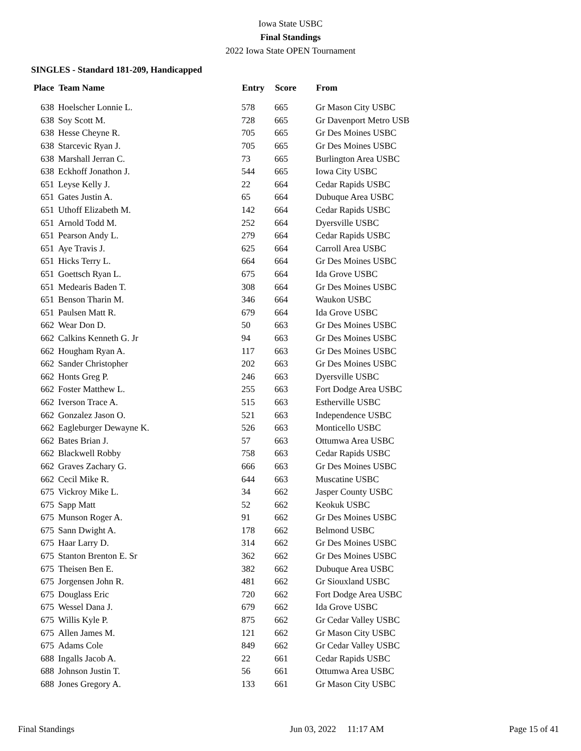Iowa State USBC
Final Standings
2022 Iowa State OPEN Tournament
SINGLES - Standard 181-209, Handicapped
| Place | Team Name | Entry | Score | From |
| --- | --- | --- | --- | --- |
| 638 | Hoelscher Lonnie L. | 578 | 665 | Gr Mason City USBC |
| 638 | Soy Scott M. | 728 | 665 | Gr Davenport Metro USB |
| 638 | Hesse Cheyne R. | 705 | 665 | Gr Des Moines USBC |
| 638 | Starcevic Ryan J. | 705 | 665 | Gr Des Moines USBC |
| 638 | Marshall Jerran C. | 73 | 665 | Burlington Area USBC |
| 638 | Eckhoff Jonathon J. | 544 | 665 | Iowa City USBC |
| 651 | Leyse Kelly J. | 22 | 664 | Cedar Rapids USBC |
| 651 | Gates Justin A. | 65 | 664 | Dubuque Area USBC |
| 651 | Uthoff Elizabeth M. | 142 | 664 | Cedar Rapids USBC |
| 651 | Arnold Todd M. | 252 | 664 | Dyersville USBC |
| 651 | Pearson Andy L. | 279 | 664 | Cedar Rapids USBC |
| 651 | Aye Travis J. | 625 | 664 | Carroll Area USBC |
| 651 | Hicks Terry L. | 664 | 664 | Gr Des Moines USBC |
| 651 | Goettsch Ryan L. | 675 | 664 | Ida Grove USBC |
| 651 | Medearis Baden T. | 308 | 664 | Gr Des Moines USBC |
| 651 | Benson Tharin M. | 346 | 664 | Waukon USBC |
| 651 | Paulsen Matt R. | 679 | 664 | Ida Grove USBC |
| 662 | Wear Don D. | 50 | 663 | Gr Des Moines USBC |
| 662 | Calkins Kenneth G. Jr | 94 | 663 | Gr Des Moines USBC |
| 662 | Hougham Ryan A. | 117 | 663 | Gr Des Moines USBC |
| 662 | Sander Christopher | 202 | 663 | Gr Des Moines USBC |
| 662 | Honts Greg P. | 246 | 663 | Dyersville USBC |
| 662 | Foster Matthew L. | 255 | 663 | Fort Dodge Area USBC |
| 662 | Iverson Trace A. | 515 | 663 | Estherville USBC |
| 662 | Gonzalez Jason O. | 521 | 663 | Independence USBC |
| 662 | Eagleburger Dewayne K. | 526 | 663 | Monticello USBC |
| 662 | Bates Brian J. | 57 | 663 | Ottumwa Area USBC |
| 662 | Blackwell Robby | 758 | 663 | Cedar Rapids USBC |
| 662 | Graves Zachary G. | 666 | 663 | Gr Des Moines USBC |
| 662 | Cecil Mike R. | 644 | 663 | Muscatine USBC |
| 675 | Vickroy Mike L. | 34 | 662 | Jasper County USBC |
| 675 | Sapp Matt | 52 | 662 | Keokuk USBC |
| 675 | Munson Roger A. | 91 | 662 | Gr Des Moines USBC |
| 675 | Sann Dwight A. | 178 | 662 | Belmond USBC |
| 675 | Haar Larry D. | 314 | 662 | Gr Des Moines USBC |
| 675 | Stanton Brenton E. Sr | 362 | 662 | Gr Des Moines USBC |
| 675 | Theisen Ben E. | 382 | 662 | Dubuque Area USBC |
| 675 | Jorgensen John R. | 481 | 662 | Gr Siouxland USBC |
| 675 | Douglass Eric | 720 | 662 | Fort Dodge Area USBC |
| 675 | Wessel Dana J. | 679 | 662 | Ida Grove USBC |
| 675 | Willis Kyle P. | 875 | 662 | Gr Cedar Valley USBC |
| 675 | Allen James M. | 121 | 662 | Gr Mason City USBC |
| 675 | Adams Cole | 849 | 662 | Gr Cedar Valley USBC |
| 688 | Ingalls Jacob A. | 22 | 661 | Cedar Rapids USBC |
| 688 | Johnson Justin T. | 56 | 661 | Ottumwa Area USBC |
| 688 | Jones Gregory A. | 133 | 661 | Gr Mason City USBC |
Final Standings Jun 03, 2022 11:17 AM Page 15 of 41